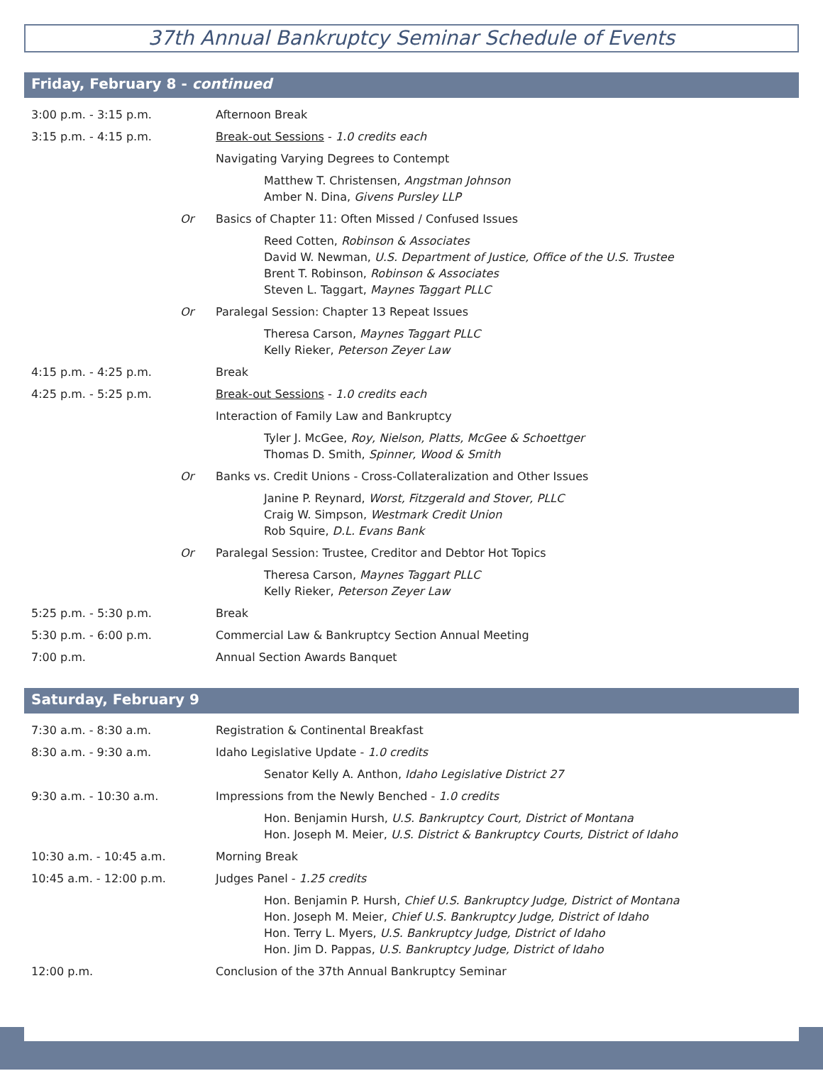37th Annual Bankruptcy Seminar Schedule of Events
Friday, February 8 - continued
| 3:00 p.m. - 3:15 p.m. | | Afternoon Break |
| 3:15 p.m. - 4:15 p.m. | | Break-out Sessions - 1.0 credits each |
| | | Navigating Varying Degrees to Contempt |
| | | Matthew T. Christensen, Angstman Johnson Amber N. Dina, Givens Pursley LLP |
| | Or | Basics of Chapter 11: Often Missed / Confused Issues |
| | | Reed Cotten, Robinson & Associates David W. Newman, U.S. Department of Justice, Office of the U.S. Trustee Brent T. Robinson, Robinson & Associates Steven L. Taggart, Maynes Taggart PLLC |
| | Or | Paralegal Session: Chapter 13 Repeat Issues |
| | | Theresa Carson, Maynes Taggart PLLC Kelly Rieker, Peterson Zeyer Law |
| 4:15 p.m. - 4:25 p.m. | | Break |
| 4:25 p.m. - 5:25 p.m. | | Break-out Sessions - 1.0 credits each |
| | | Interaction of Family Law and Bankruptcy |
| | | Tyler J. McGee, Roy, Nielson, Platts, McGee & Schoettger Thomas D. Smith, Spinner, Wood & Smith |
| | Or | Banks vs. Credit Unions - Cross-Collateralization and Other Issues |
| | | Janine P. Reynard, Worst, Fitzgerald and Stover, PLLC Craig W. Simpson, Westmark Credit Union Rob Squire, D.L. Evans Bank |
| | Or | Paralegal Session: Trustee, Creditor and Debtor Hot Topics |
| | | Theresa Carson, Maynes Taggart PLLC Kelly Rieker, Peterson Zeyer Law |
| 5:25 p.m. - 5:30 p.m. | | Break |
| 5:30 p.m. - 6:00 p.m. | | Commercial Law & Bankruptcy Section Annual Meeting |
| 7:00 p.m. | | Annual Section Awards Banquet |
Saturday, February 9
| 7:30 a.m. - 8:30 a.m. | | Registration & Continental Breakfast |
| 8:30 a.m. - 9:30 a.m. | | Idaho Legislative Update - 1.0 credits |
| | | Senator Kelly A. Anthon, Idaho Legislative District 27 |
| 9:30 a.m. - 10:30 a.m. | | Impressions from the Newly Benched - 1.0 credits |
| | | Hon. Benjamin Hursh, U.S. Bankruptcy Court, District of Montana Hon. Joseph M. Meier, U.S. District & Bankruptcy Courts, District of Idaho |
| 10:30 a.m. - 10:45 a.m. | | Morning Break |
| 10:45 a.m. - 12:00 p.m. | | Judges Panel - 1.25 credits |
| | | Hon. Benjamin P. Hursh, Chief U.S. Bankruptcy Judge, District of Montana Hon. Joseph M. Meier, Chief U.S. Bankruptcy Judge, District of Idaho Hon. Terry L. Myers, U.S. Bankruptcy Judge, District of Idaho Hon. Jim D. Pappas, U.S. Bankruptcy Judge, District of Idaho |
| 12:00 p.m. | | Conclusion of the 37th Annual Bankruptcy Seminar |